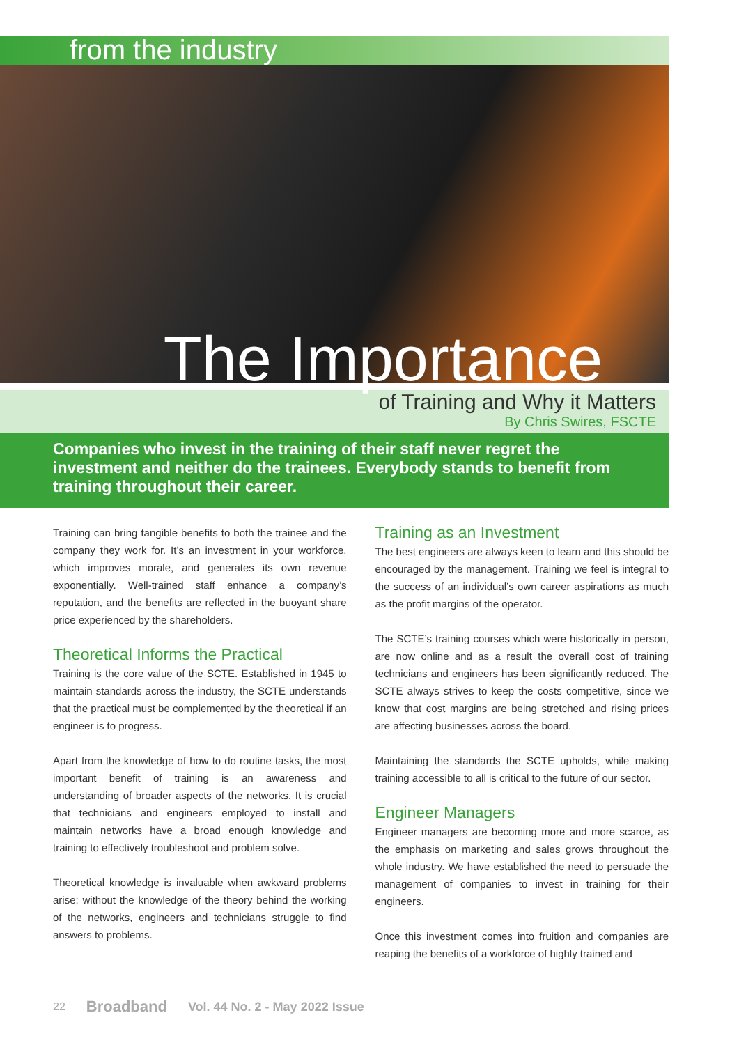from the industry
The Importance
of Training and Why it Matters
By Chris Swires, FSCTE
Companies who invest in the training of their staff never regret the investment and neither do the trainees. Everybody stands to benefit from training throughout their career.
Training can bring tangible benefits to both the trainee and the company they work for. It’s an investment in your workforce, which improves morale, and generates its own revenue exponentially. Well-trained staff enhance a company’s reputation, and the benefits are reflected in the buoyant share price experienced by the shareholders.
Theoretical Informs the Practical
Training is the core value of the SCTE. Established in 1945 to maintain standards across the industry, the SCTE understands that the practical must be complemented by the theoretical if an engineer is to progress.
Apart from the knowledge of how to do routine tasks, the most important benefit of training is an awareness and understanding of broader aspects of the networks. It is crucial that technicians and engineers employed to install and maintain networks have a broad enough knowledge and training to effectively troubleshoot and problem solve.
Theoretical knowledge is invaluable when awkward problems arise; without the knowledge of the theory behind the working of the networks, engineers and technicians struggle to find answers to problems.
Training as an Investment
The best engineers are always keen to learn and this should be encouraged by the management. Training we feel is integral to the success of an individual’s own career aspirations as much as the profit margins of the operator.
The SCTE’s training courses which were historically in person, are now online and as a result the overall cost of training technicians and engineers has been significantly reduced. The SCTE always strives to keep the costs competitive, since we know that cost margins are being stretched and rising prices are affecting businesses across the board.
Maintaining the standards the SCTE upholds, while making training accessible to all is critical to the future of our sector.
Engineer Managers
Engineer managers are becoming more and more scarce, as the emphasis on marketing and sales grows throughout the whole industry. We have established the need to persuade the management of companies to invest in training for their engineers.
Once this investment comes into fruition and companies are reaping the benefits of a workforce of highly trained and
22 Broadband Vol. 44 No. 2 - May 2022 Issue